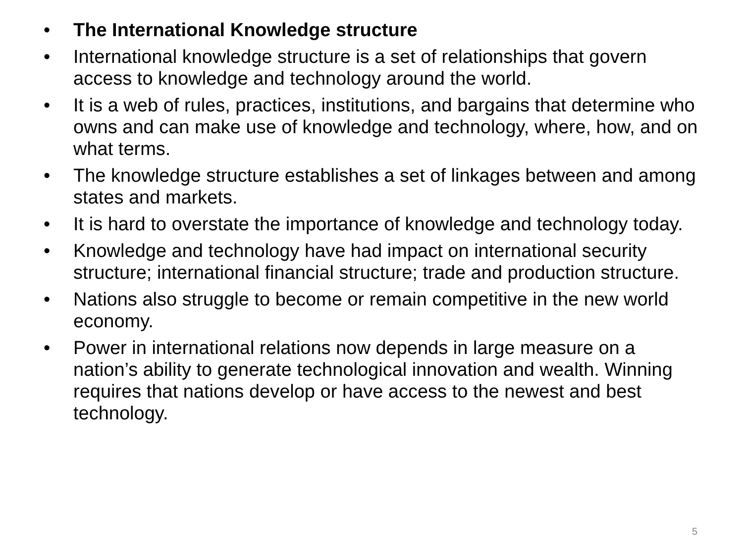• The International Knowledge structure
• International knowledge structure is a set of relationships that govern access to knowledge and technology around the world.
• It is a web of rules, practices, institutions, and bargains that determine who owns and can make use of knowledge and technology, where, how, and on what terms.
• The knowledge structure establishes a set of linkages between and among states and markets.
• It is hard to overstate the importance of knowledge and technology today.
• Knowledge and technology have had impact on international security structure; international financial structure; trade and production structure.
• Nations also struggle to become or remain competitive in the new world economy.
• Power in international relations now depends in large measure on a nation’s ability to generate technological innovation and wealth. Winning requires that nations develop or have access to the newest and best technology.
5